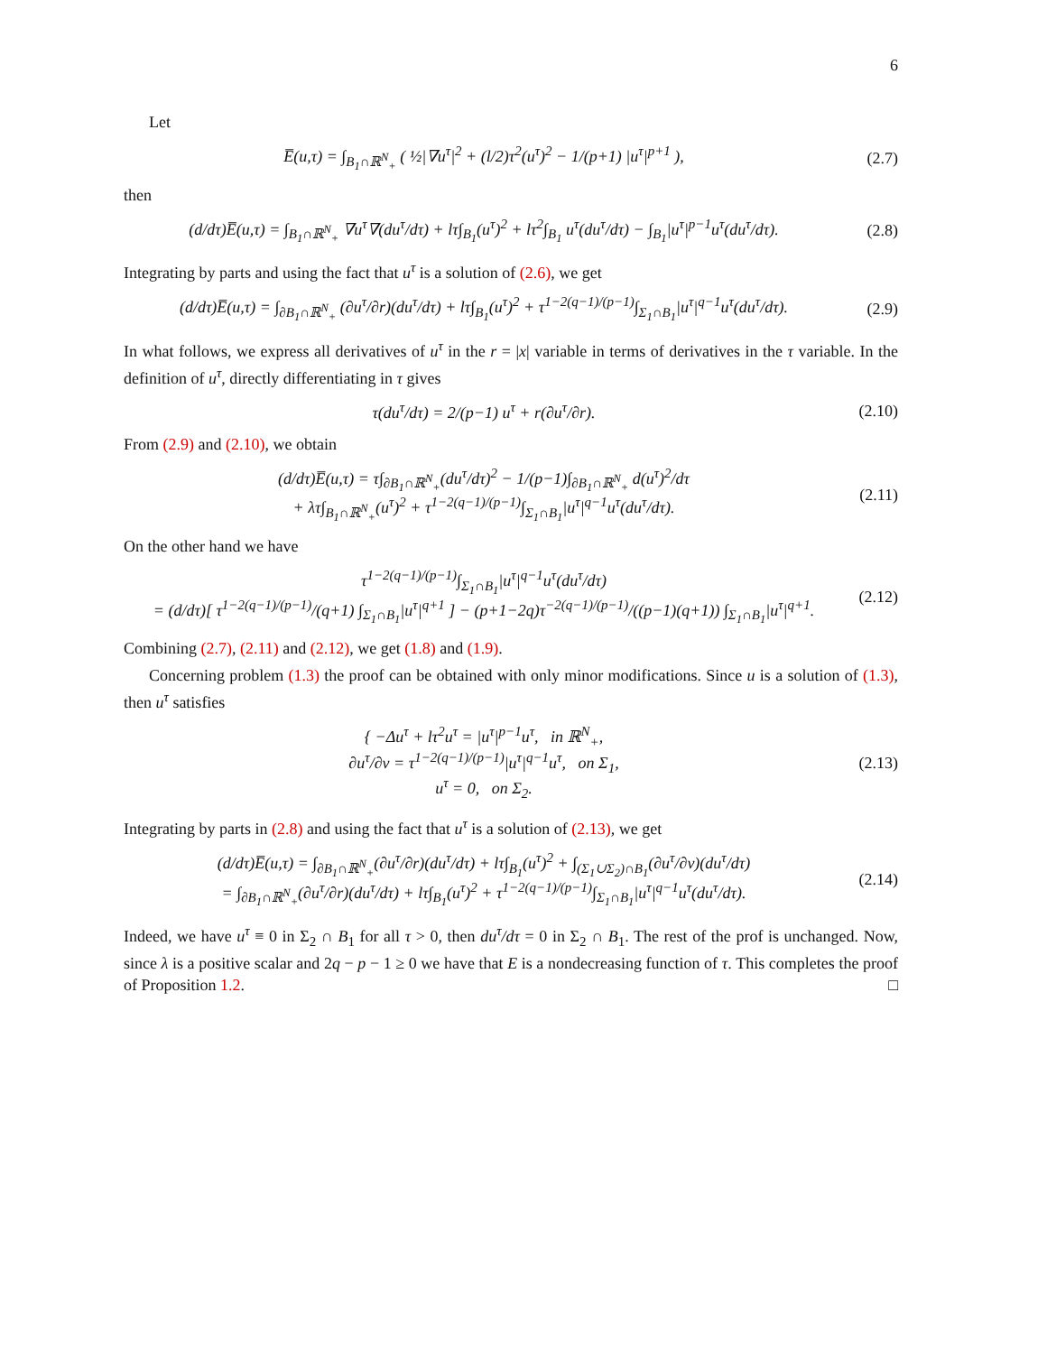6
Let
E̅(u,τ) = ∫<sub>B<sub>1</sub>∩ℝ<sup>N</sup><sub>+</sub></sub> ( ½|∇u<sup>τ</sup>|<sup>2</sup> + (l/2)τ<sup>2</sup>(u<sup>τ</sup>)<sup>2</sup> − 1/(p+1) |u<sup>τ</sup>|<sup>p+1</sup> ),
(2.7)
then
(d/dτ)E̅(u,τ) = ∫<sub>B<sub>1</sub>∩ℝ<sup>N</sup><sub>+</sub></sub> ∇u<sup>τ</sup>∇(du<sup>τ</sup>/dτ) + lτ∫<sub>B<sub>1</sub></sub>(u<sup>τ</sup>)<sup>2</sup> + lτ<sup>2</sup>∫<sub>B<sub>1</sub></sub> u<sup>τ</sup>(du<sup>τ</sup>/dτ) − ∫<sub>B<sub>1</sub></sub>|u<sup>τ</sup>|<sup>p−1</sup>u<sup>τ</sup>(du<sup>τ</sup>/dτ).
(2.8)
Integrating by parts and using the fact that u<sup>τ</sup> is a solution of (2.6), we get
(d/dτ)E̅(u,τ) = ∫<sub>∂B<sub>1</sub>∩ℝ<sup>N</sup><sub>+</sub></sub> (∂u<sup>τ</sup>/∂r)(du<sup>τ</sup>/dτ) + lτ∫<sub>B<sub>1</sub></sub>(u<sup>τ</sup>)<sup>2</sup> + τ<sup>1−2(q−1)/(p−1)</sup>∫<sub>Σ<sub>1</sub>∩B<sub>1</sub></sub>|u<sup>τ</sup>|<sup>q−1</sup>u<sup>τ</sup>(du<sup>τ</sup>/dτ).
(2.9)
In what follows, we express all derivatives of u<sup>τ</sup> in the r = |x| variable in terms of derivatives in the τ variable. In the definition of u<sup>τ</sup>, directly differentiating in τ gives
τ(du<sup>τ</sup>/dτ) = 2/(p−1) u<sup>τ</sup> + r(∂u<sup>τ</sup>/∂r).
(2.10)
From (2.9) and (2.10), we obtain
(d/dτ)E̅(u,τ) = τ∫<sub>∂B<sub>1</sub>∩ℝ<sup>N</sup><sub>+</sub></sub>(du<sup>τ</sup>/dτ)<sup>2</sup> − 1/(p−1)∫<sub>∂B<sub>1</sub>∩ℝ<sup>N</sup><sub>+</sub></sub> d(u<sup>τ</sup>)<sup>2</sup>/dτ
+ λτ∫<sub>B<sub>1</sub>∩ℝ<sup>N</sup><sub>+</sub></sub>(u<sup>τ</sup>)<sup>2</sup> + τ<sup>1−2(q−1)/(p−1)</sup>∫<sub>Σ<sub>1</sub>∩B<sub>1</sub></sub>|u<sup>τ</sup>|<sup>q−1</sup>u<sup>τ</sup>(du<sup>τ</sup>/dτ).
(2.11)
On the other hand we have
τ<sup>1−2(q−1)/(p−1)</sup>∫<sub>Σ<sub>1</sub>∩B<sub>1</sub></sub>|u<sup>τ</sup>|<sup>q−1</sup>u<sup>τ</sup>(du<sup>τ</sup>/dτ)
= (d/dτ)[ τ<sup>1−2(q−1)/(p−1)</sup>/(q+1) ∫<sub>Σ<sub>1</sub>∩B<sub>1</sub></sub>|u<sup>τ</sup>|<sup>q+1</sup> ] − (p+1−2q)τ<sup>−2(q−1)/(p−1)</sup>/((p−1)(q+1)) ∫<sub>Σ<sub>1</sub>∩B<sub>1</sub></sub>|u<sup>τ</sup>|<sup>q+1</sup>.
(2.12)
Combining (2.7), (2.11) and (2.12), we get (1.8) and (1.9).
Concerning problem (1.3) the proof can be obtained with only minor modifications. Since u is a solution of (1.3), then u<sup>τ</sup> satisfies
{ −Δu<sup>τ</sup> + lτ<sup>2</sup>u<sup>τ</sup> = |u<sup>τ</sup>|<sup>p−1</sup>u<sup>τ</sup>, in ℝ<sup>N</sup><sub>+</sub>,
∂u<sup>τ</sup>/∂ν = τ<sup>1−2(q−1)/(p−1)</sup>|u<sup>τ</sup>|<sup>q−1</sup>u<sup>τ</sup>, on Σ<sub>1</sub>,
u<sup>τ</sup> = 0, on Σ<sub>2</sub>.
(2.13)
Integrating by parts in (2.8) and using the fact that u<sup>τ</sup> is a solution of (2.13), we get
(d/dτ)E̅(u,τ) = ∫<sub>∂B<sub>1</sub>∩ℝ<sup>N</sup><sub>+</sub></sub>(∂u<sup>τ</sup>/∂r)(du<sup>τ</sup>/dτ) + lτ∫<sub>B<sub>1</sub></sub>(u<sup>τ</sup>)<sup>2</sup> + ∫<sub>(Σ<sub>1</sub>∪Σ<sub>2</sub>)∩B<sub>1</sub></sub>(∂u<sup>τ</sup>/∂ν)(du<sup>τ</sup>/dτ)
= ∫<sub>∂B<sub>1</sub>∩ℝ<sup>N</sup><sub>+</sub></sub>(∂u<sup>τ</sup>/∂r)(du<sup>τ</sup>/dτ) + lτ∫<sub>B<sub>1</sub></sub>(u<sup>τ</sup>)<sup>2</sup> + τ<sup>1−2(q−1)/(p−1)</sup>∫<sub>Σ<sub>1</sub>∩B<sub>1</sub></sub>|u<sup>τ</sup>|<sup>q−1</sup>u<sup>τ</sup>(du<sup>τ</sup>/dτ).
(2.14)
Indeed, we have u<sup>τ</sup> ≡ 0 in Σ<sub>2</sub> ∩ B<sub>1</sub> for all τ > 0, then du<sup>τ</sup>/dτ = 0 in Σ<sub>2</sub> ∩ B<sub>1</sub>. The rest of the prof is unchanged. Now, since λ is a positive scalar and 2q − p − 1 ≥ 0 we have that E is a nondecreasing function of τ. This completes the proof of Proposition 1.2. □